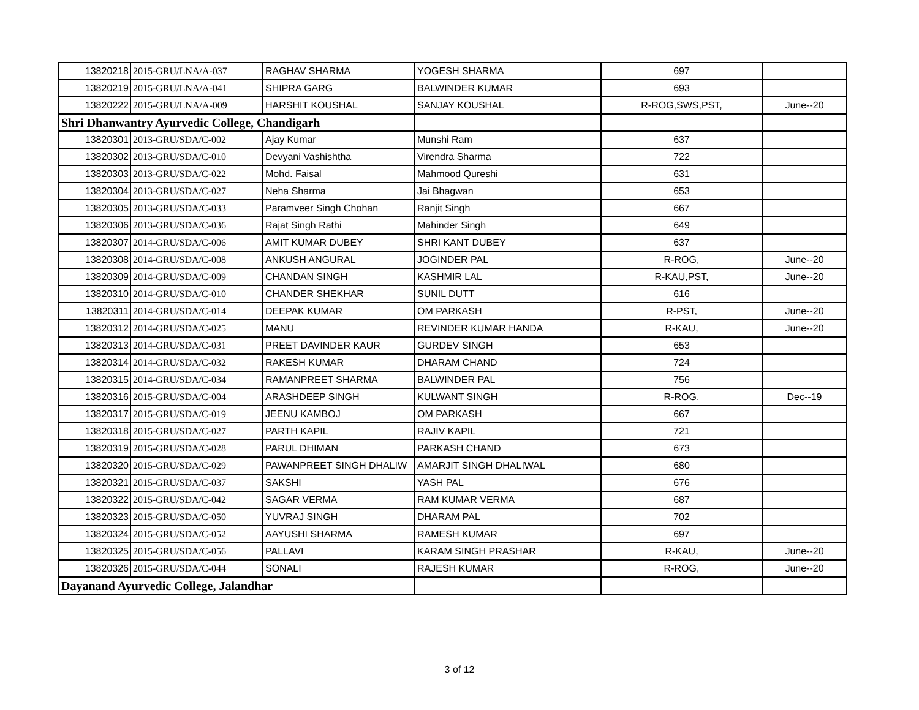| 13820218 | 2015-GRU/LNA/A-037 | RAGHAV SHARMA | YOGESH SHARMA | 697 | |
| 13820219 | 2015-GRU/LNA/A-041 | SHIPRA GARG | BALWINDER KUMAR | 693 | |
| 13820222 | 2015-GRU/LNA/A-009 | HARSHIT KOUSHAL | SANJAY KOUSHAL | R-ROG,SWS,PST, | June--20 |
| Shri Dhanwantry Ayurvedic College, Chandigarh | | | | | |
| 13820301 | 2013-GRU/SDA/C-002 | Ajay Kumar | Munshi Ram | 637 | |
| 13820302 | 2013-GRU/SDA/C-010 | Devyani Vashishtha | Virendra Sharma | 722 | |
| 13820303 | 2013-GRU/SDA/C-022 | Mohd. Faisal | Mahmood Qureshi | 631 | |
| 13820304 | 2013-GRU/SDA/C-027 | Neha Sharma | Jai Bhagwan | 653 | |
| 13820305 | 2013-GRU/SDA/C-033 | Paramveer Singh Chohan | Ranjit Singh | 667 | |
| 13820306 | 2013-GRU/SDA/C-036 | Rajat Singh Rathi | Mahinder Singh | 649 | |
| 13820307 | 2014-GRU/SDA/C-006 | AMIT KUMAR DUBEY | SHRI KANT DUBEY | 637 | |
| 13820308 | 2014-GRU/SDA/C-008 | ANKUSH ANGURAL | JOGINDER PAL | R-ROG, | June--20 |
| 13820309 | 2014-GRU/SDA/C-009 | CHANDAN SINGH | KASHMIR LAL | R-KAU,PST, | June--20 |
| 13820310 | 2014-GRU/SDA/C-010 | CHANDER SHEKHAR | SUNIL DUTT | 616 | |
| 13820311 | 2014-GRU/SDA/C-014 | DEEPAK KUMAR | OM PARKASH | R-PST, | June--20 |
| 13820312 | 2014-GRU/SDA/C-025 | MANU | REVINDER KUMAR HANDA | R-KAU, | June--20 |
| 13820313 | 2014-GRU/SDA/C-031 | PREET DAVINDER KAUR | GURDEV SINGH | 653 | |
| 13820314 | 2014-GRU/SDA/C-032 | RAKESH KUMAR | DHARAM CHAND | 724 | |
| 13820315 | 2014-GRU/SDA/C-034 | RAMANPREET SHARMA | BALWINDER PAL | 756 | |
| 13820316 | 2015-GRU/SDA/C-004 | ARASHDEEP SINGH | KULWANT SINGH | R-ROG, | Dec--19 |
| 13820317 | 2015-GRU/SDA/C-019 | JEENU KAMBOJ | OM PARKASH | 667 | |
| 13820318 | 2015-GRU/SDA/C-027 | PARTH KAPIL | RAJIV KAPIL | 721 | |
| 13820319 | 2015-GRU/SDA/C-028 | PARUL DHIMAN | PARKASH CHAND | 673 | |
| 13820320 | 2015-GRU/SDA/C-029 | PAWANPREET SINGH DHALIW | AMARJIT SINGH DHALIWAL | 680 | |
| 13820321 | 2015-GRU/SDA/C-037 | SAKSHI | YASH PAL | 676 | |
| 13820322 | 2015-GRU/SDA/C-042 | SAGAR VERMA | RAM KUMAR VERMA | 687 | |
| 13820323 | 2015-GRU/SDA/C-050 | YUVRAJ SINGH | DHARAM PAL | 702 | |
| 13820324 | 2015-GRU/SDA/C-052 | AAYUSHI SHARMA | RAMESH KUMAR | 697 | |
| 13820325 | 2015-GRU/SDA/C-056 | PALLAVI | KARAM SINGH PRASHAR | R-KAU, | June--20 |
| 13820326 | 2015-GRU/SDA/C-044 | SONALI | RAJESH KUMAR | R-ROG, | June--20 |
| Dayanand Ayurvedic College, Jalandhar | | | | | |
3 of 12